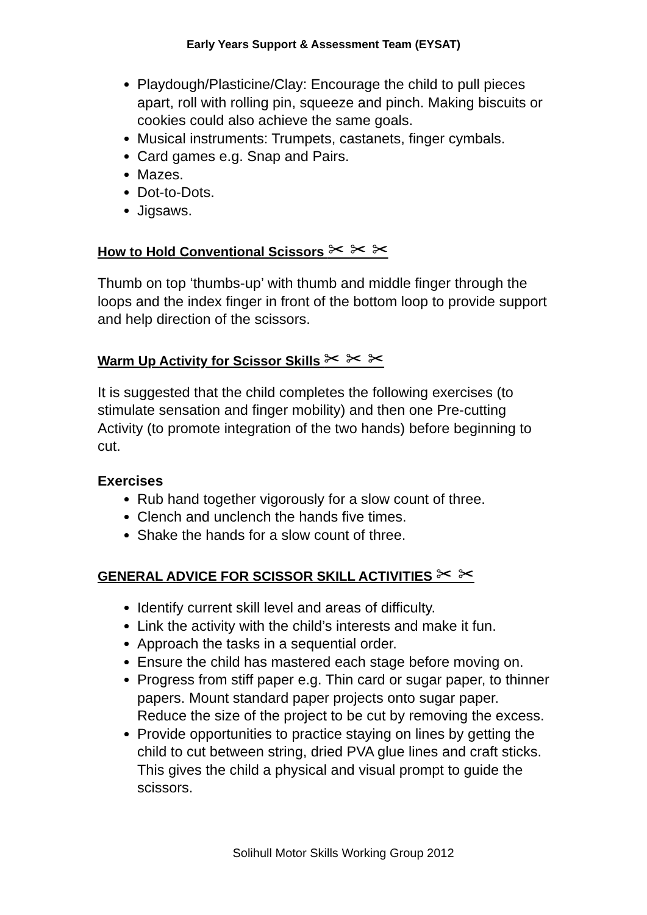Early Years Support & Assessment Team (EYSAT)
Playdough/Plasticine/Clay: Encourage the child to pull pieces apart, roll with rolling pin, squeeze and pinch. Making biscuits or cookies could also achieve the same goals.
Musical instruments: Trumpets, castanets, finger cymbals.
Card games e.g. Snap and Pairs.
Mazes.
Dot-to-Dots.
Jigsaws.
How to Hold Conventional Scissors ✂ ✂ ✂
Thumb on top ‘thumbs-up’ with thumb and middle finger through the loops and the index finger in front of the bottom loop to provide support and help direction of the scissors.
Warm Up Activity for Scissor Skills ✂ ✂ ✂
It is suggested that the child completes the following exercises (to stimulate sensation and finger mobility) and then one Pre-cutting Activity (to promote integration of the two hands) before beginning to cut.
Exercises
Rub hand together vigorously for a slow count of three.
Clench and unclench the hands five times.
Shake the hands for a slow count of three.
GENERAL ADVICE FOR SCISSOR SKILL ACTIVITIES ✂ ✂
Identify current skill level and areas of difficulty.
Link the activity with the child’s interests and make it fun.
Approach the tasks in a sequential order.
Ensure the child has mastered each stage before moving on.
Progress from stiff paper e.g. Thin card or sugar paper, to thinner papers. Mount standard paper projects onto sugar paper. Reduce the size of the project to be cut by removing the excess.
Provide opportunities to practice staying on lines by getting the child to cut between string, dried PVA glue lines and craft sticks. This gives the child a physical and visual prompt to guide the scissors.
Solihull Motor Skills Working Group 2012